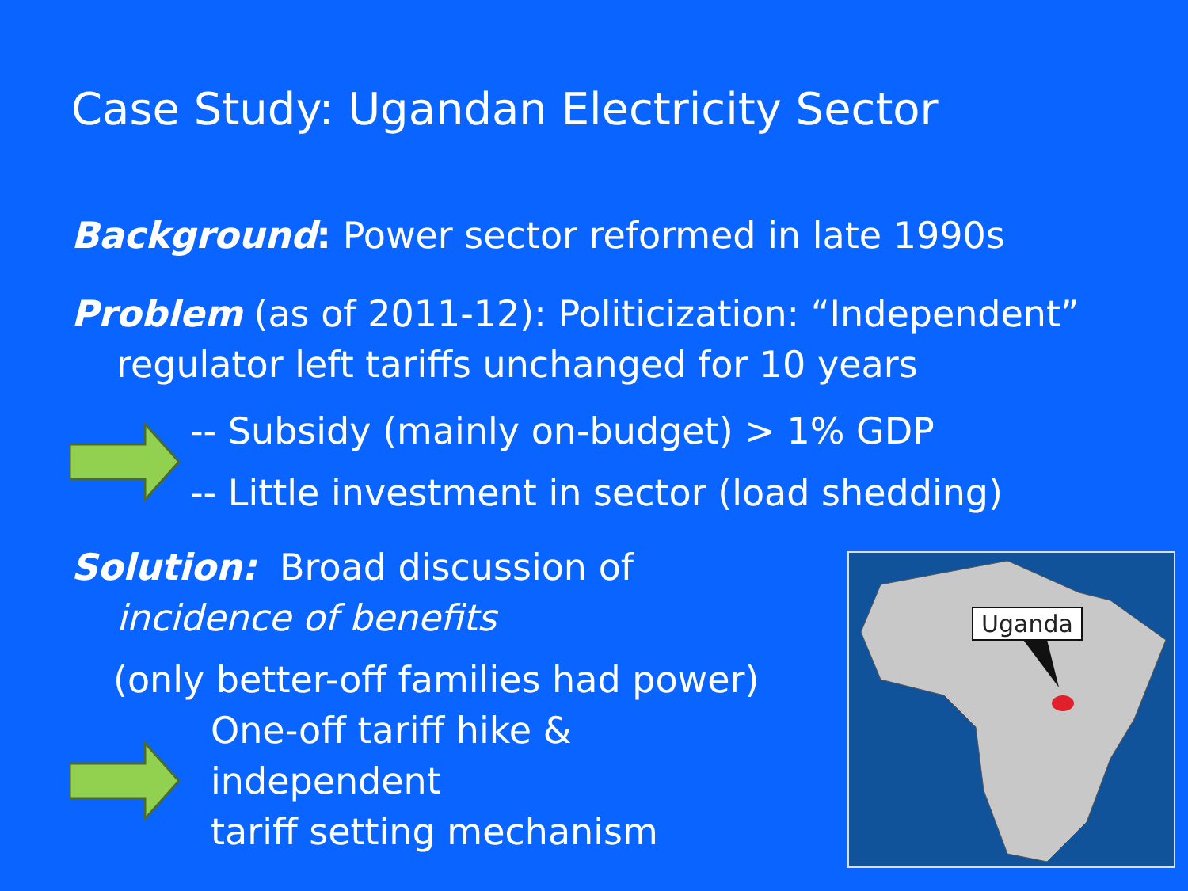Case Study: Ugandan Electricity Sector
Background: Power sector reformed in late 1990s
Problem (as of 2011-12): Politicization: “Independent”
regulator left tariffs unchanged for 10 years
-- Subsidy (mainly on-budget) > 1% GDP
-- Little investment in sector (load shedding)
Solution: Broad discussion of
incidence of benefits
(only better-off families had power)
One-off tariff hike & independent
tariff setting mechanism
Uganda